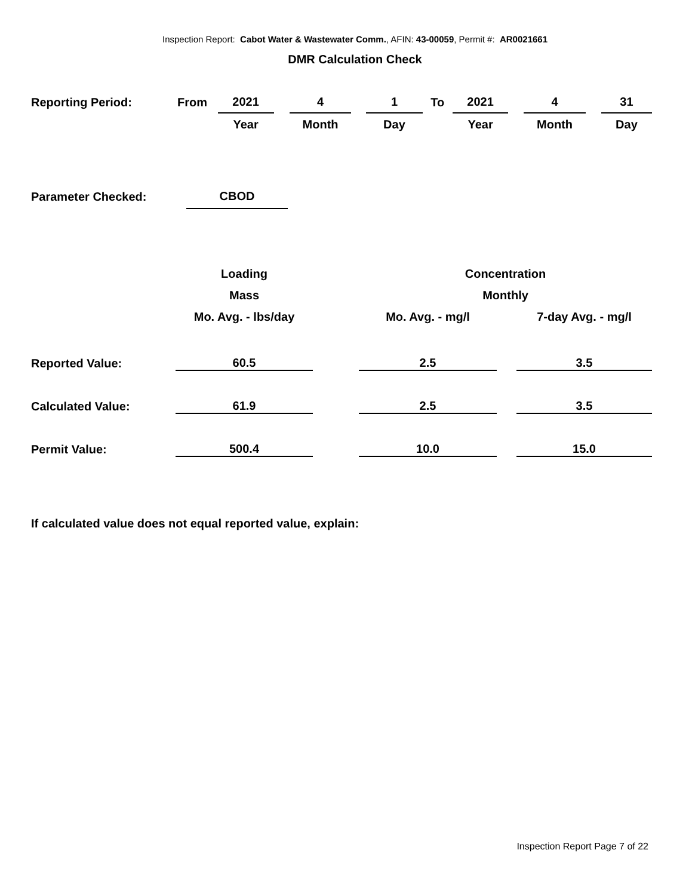Inspection Report: Cabot Water & Wastewater Comm., AFIN: 43-00059, Permit #: AR0021661
DMR Calculation Check
| Reporting Period: | From | | 2021 | | 4 | | 1 | To | 2021 | | 4 | | 31 |
| | | | Year | | Month | | Day | | Year | | Month | | Day |
| Parameter Checked: | CBOD |
| | Loading | | Concentration | | |
| | Mass | | Monthly | | |
| | Mo. Avg. - lbs/day | | Mo. Avg. - mg/l | | 7-day Avg. - mg/l |
| Reported Value: | 60.5 | | 2.5 | | 3.5 |
| Calculated Value: | 61.9 | | 2.5 | | 3.5 |
| Permit Value: | 500.4 | | 10.0 | | 15.0 |
If calculated value does not equal reported value, explain:
Inspection Report Page 7 of 22